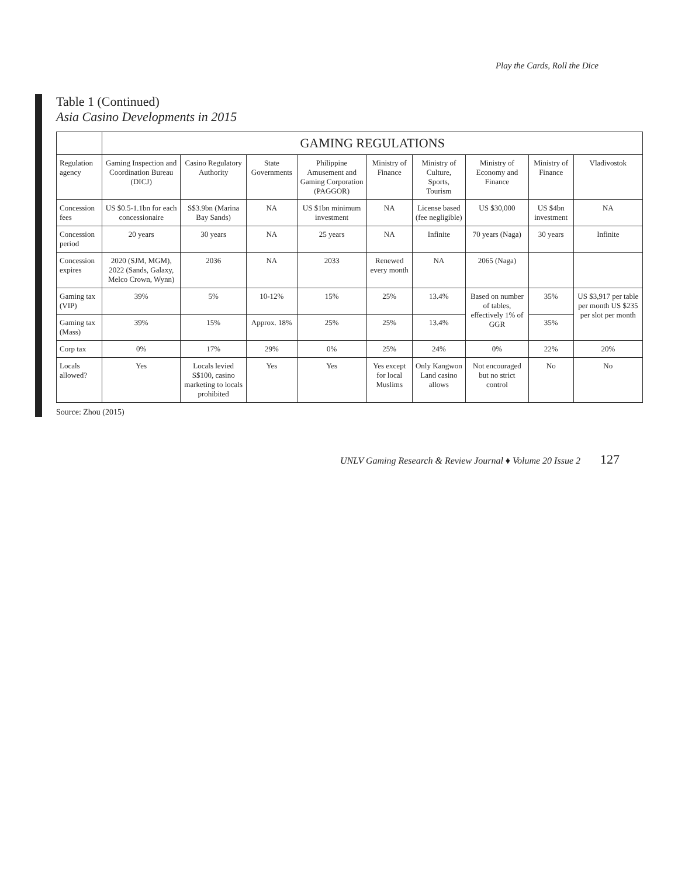Play the Cards, Roll the Dice
Table 1 (Continued)
Asia Casino Developments in 2015
| | GAMING REGULATIONS | | | | | | | | |
| --- | --- | --- | --- | --- | --- | --- | --- | --- | --- |
| Regulation agency | Gaming Inspection and Coordination Bureau (DICJ) | Casino Regulatory Authority | State Governments | Philippine Amusement and Gaming Corporation (PAGGOR) | Ministry of Finance | Ministry of Culture, Sports, Tourism | Ministry of Economy and Finance | Ministry of Finance | Vladivostok |
| Concession fees | US $0.5-1.1bn for each concessionaire | S$3.9bn (Marina Bay Sands) | NA | US $1bn minimum investment | NA | License based (fee negligible) | US $30,000 | US $4bn investment | NA |
| Concession period | 20 years | 30 years | NA | 25 years | NA | Infinite | 70 years (Naga) | 30 years | Infinite |
| Concession expires | 2020 (SJM, MGM), 2022 (Sands, Galaxy, Melco Crown, Wynn) | 2036 | NA | 2033 | Renewed every month | NA | 2065 (Naga) | | |
| Gaming tax (VIP) | 39% | 5% | 10-12% | 15% | 25% | 13.4% | Based on number of tables, effectively 1% of GGR | 35% | US $3,917 per table per month US $235 per slot per month |
| Gaming tax (Mass) | 39% | 15% | Approx. 18% | 25% | 25% | 13.4% | | 35% | |
| Corp tax | 0% | 17% | 29% | 0% | 25% | 24% | 0% | 22% | 20% |
| Locals allowed? | Yes | Locals levied S$100, casino marketing to locals prohibited | Yes | Yes | Yes except for local Muslims | Only Kangwon Land casino allows | Not encouraged but no strict control | No | No |
Source: Zhou (2015)
UNLV Gaming Research & Review Journal ♦ Volume 20 Issue 2 127